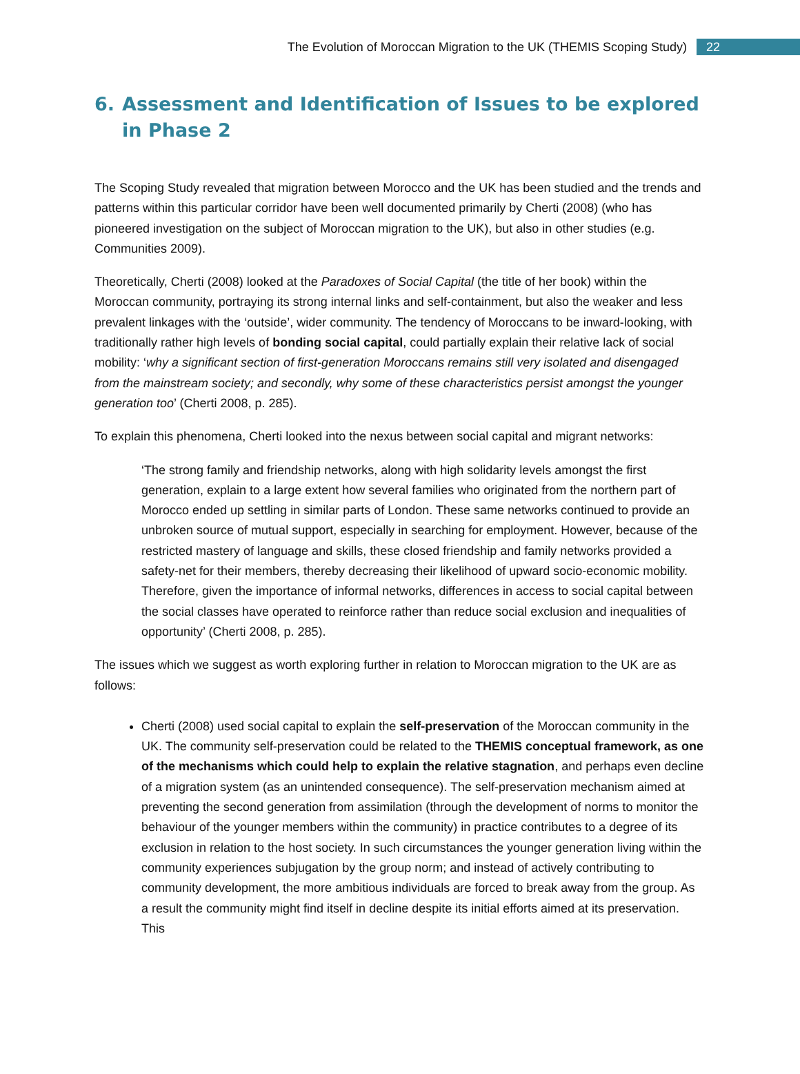The Evolution of Moroccan Migration to the UK (THEMIS Scoping Study)
22
6. Assessment and Identification of Issues to be explored in Phase 2
The Scoping Study revealed that migration between Morocco and the UK has been studied and the trends and patterns within this particular corridor have been well documented primarily by Cherti (2008) (who has pioneered investigation on the subject of Moroccan migration to the UK), but also in other studies (e.g. Communities 2009).
Theoretically, Cherti (2008) looked at the Paradoxes of Social Capital (the title of her book) within the Moroccan community, portraying its strong internal links and self-containment, but also the weaker and less prevalent linkages with the ‘outside’, wider community. The tendency of Moroccans to be inward-looking, with traditionally rather high levels of bonding social capital, could partially explain their relative lack of social mobility: ‘why a significant section of first-generation Moroccans remains still very isolated and disengaged from the mainstream society; and secondly, why some of these characteristics persist amongst the younger generation too’ (Cherti 2008, p. 285).
To explain this phenomena, Cherti looked into the nexus between social capital and migrant networks:
‘The strong family and friendship networks, along with high solidarity levels amongst the first generation, explain to a large extent how several families who originated from the northern part of Morocco ended up settling in similar parts of London. These same networks continued to provide an unbroken source of mutual support, especially in searching for employment. However, because of the restricted mastery of language and skills, these closed friendship and family networks provided a safety-net for their members, thereby decreasing their likelihood of upward socio-economic mobility. Therefore, given the importance of informal networks, differences in access to social capital between the social classes have operated to reinforce rather than reduce social exclusion and inequalities of opportunity’ (Cherti 2008, p. 285).
The issues which we suggest as worth exploring further in relation to Moroccan migration to the UK are as follows:
Cherti (2008) used social capital to explain the self-preservation of the Moroccan community in the UK. The community self-preservation could be related to the THEMIS conceptual framework, as one of the mechanisms which could help to explain the relative stagnation, and perhaps even decline of a migration system (as an unintended consequence). The self-preservation mechanism aimed at preventing the second generation from assimilation (through the development of norms to monitor the behaviour of the younger members within the community) in practice contributes to a degree of its exclusion in relation to the host society. In such circumstances the younger generation living within the community experiences subjugation by the group norm; and instead of actively contributing to community development, the more ambitious individuals are forced to break away from the group. As a result the community might find itself in decline despite its initial efforts aimed at its preservation. This